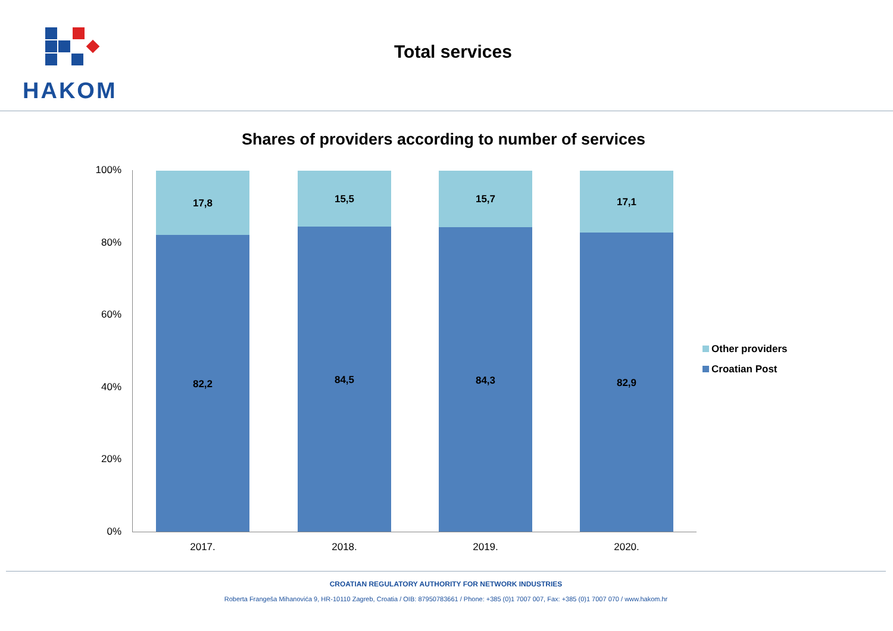HAKOM
Total services
Shares of providers according to number of services
100%
80%
60%
40%
20%
0%
17,8
82,2
15,5
84,5
15,7
84,3
17,1
82,9
2017. 2018. 2019. 2020.
Other providers
Croatian Post
CROATIAN REGULATORY AUTHORITY FOR NETWORK INDUSTRIES
Roberta Frangeša Mihanovića 9, HR-10110 Zagreb, Croatia / OIB: 87950783661 / Phone: +385 (0)1 7007 007, Fax: +385 (0)1 7007 070 / www.hakom.hr